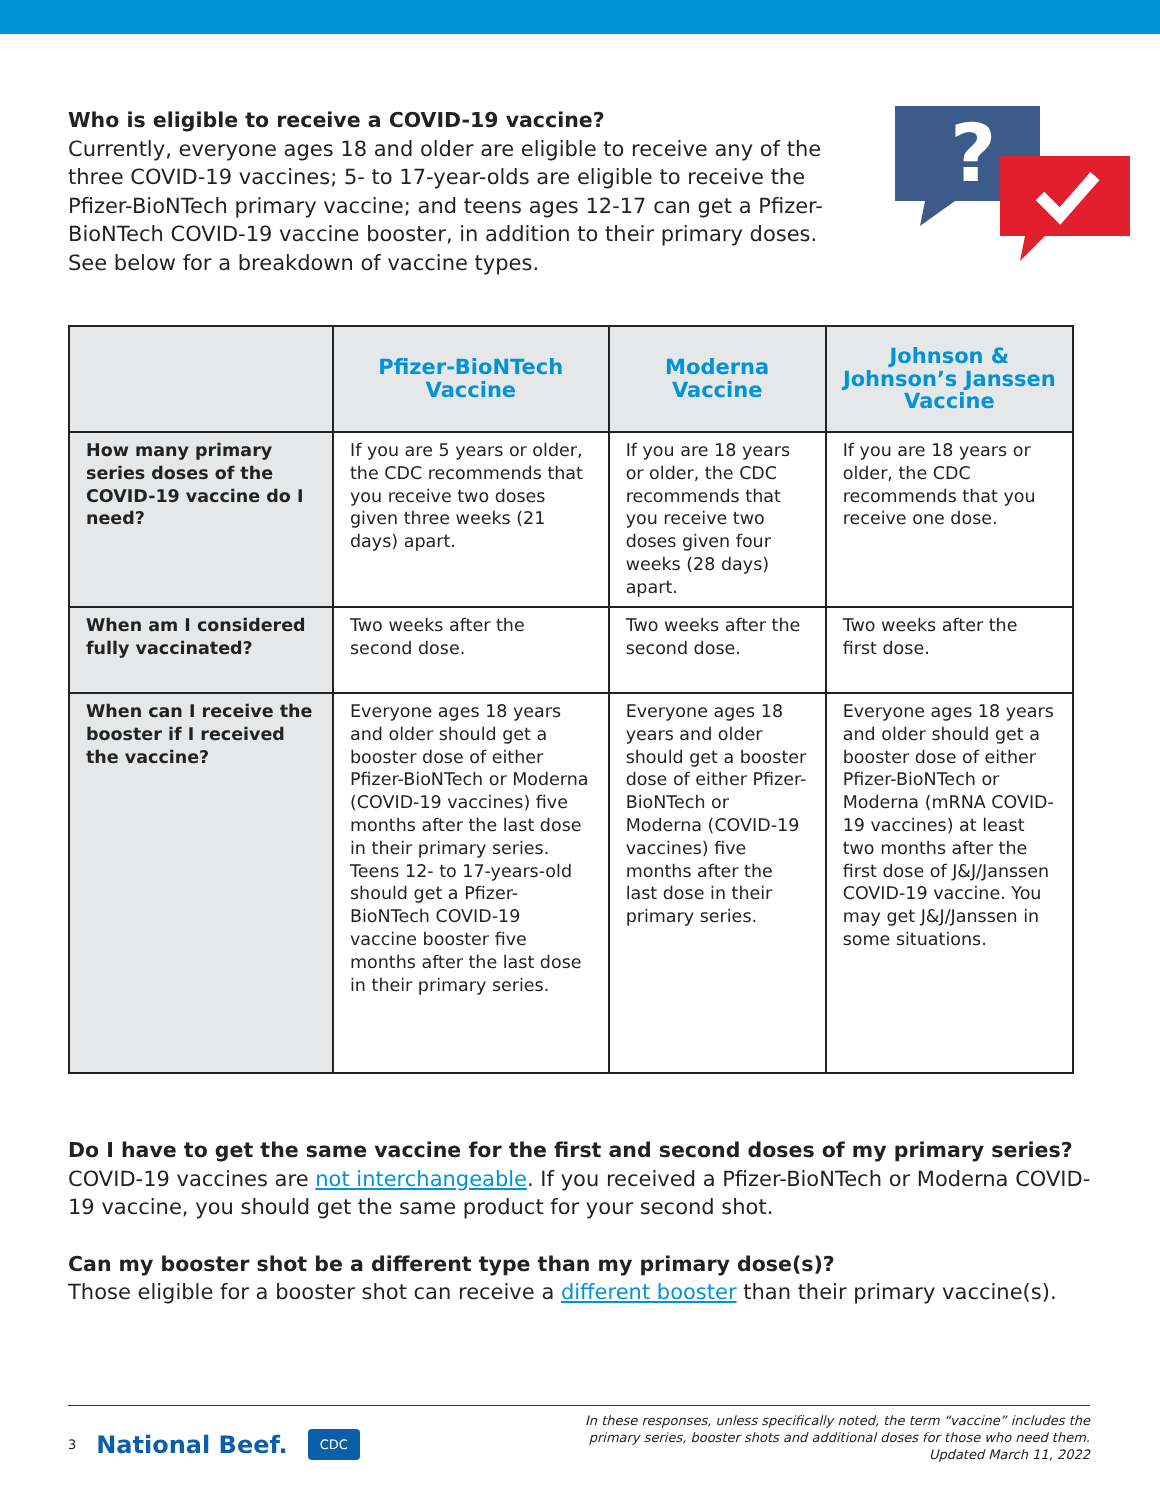Who is eligible to receive a COVID-19 vaccine?
Currently, everyone ages 18 and older are eligible to receive any of the three COVID-19 vaccines; 5- to 17-year-olds are eligible to receive the Pfizer-BioNTech primary vaccine; and teens ages 12-17 can get a Pfizer-BioNTech COVID-19 vaccine booster, in addition to their primary doses. See below for a breakdown of vaccine types.
?
| | Pfizer-BioNTech Vaccine | Moderna Vaccine | Johnson & Johnson’s Janssen Vaccine |
| --- | --- | --- | --- |
| How many primary series doses of the COVID-19 vaccine do I need? | If you are 5 years or older, the CDC recommends that you receive two doses given three weeks (21 days) apart. | If you are 18 years or older, the CDC recommends that you receive two doses given four weeks (28 days) apart. | If you are 18 years or older, the CDC recommends that you receive one dose. |
| When am I considered fully vaccinated? | Two weeks after the second dose. | Two weeks after the second dose. | Two weeks after the first dose. |
| When can I receive the booster if I received the vaccine? | Everyone ages 18 years and older should get a booster dose of either Pfizer-BioNTech or Moderna (COVID-19 vaccines) five months after the last dose in their primary series. Teens 12- to 17-years-old should get a Pfizer-BioNTech COVID-19 vaccine booster five months after the last dose in their primary series. | Everyone ages 18 years and older should get a booster dose of either Pfizer-BioNTech or Moderna (COVID-19 vaccines) five months after the last dose in their primary series. | Everyone ages 18 years and older should get a booster dose of either Pfizer-BioNTech or Moderna (mRNA COVID-19 vaccines) at least two months after the first dose of J&J/Janssen COVID-19 vaccine. You may get J&J/Janssen in some situations. |
Do I have to get the same vaccine for the first and second doses of my primary series?
COVID-19 vaccines are not interchangeable. If you received a Pfizer-BioNTech or Moderna COVID-19 vaccine, you should get the same product for your second shot.
Can my booster shot be a different type than my primary dose(s)?
Those eligible for a booster shot can receive a different booster than their primary vaccine(s).
3 National Beef. CDC
In these responses, unless specifically noted, the term “vaccine” includes the
primary series, booster shots and additional doses for those who need them.
Updated March 11, 2022